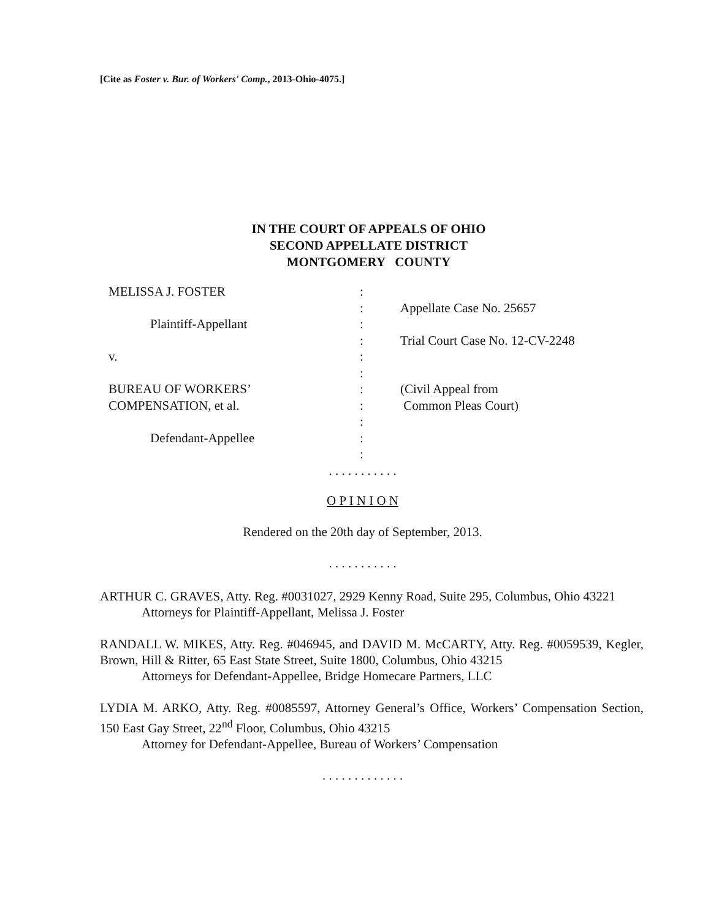[Cite as Foster v. Bur. of Workers' Comp., 2013-Ohio-4075.]
IN THE COURT OF APPEALS OF OHIO
SECOND APPELLATE DISTRICT
MONTGOMERY COUNTY
| MELISSA J. FOSTER | : | |
| | : | Appellate Case No. 25657 |
| Plaintiff-Appellant | : | |
| | : | Trial Court Case No. 12-CV-2248 |
| v. | : | |
| | : | |
| BUREAU OF WORKERS’ | : | (Civil Appeal from |
| COMPENSATION, et al. | : | Common Pleas Court) |
| | : | |
| Defendant-Appellee | : | |
| | : | |
. . . . . . . . . . .
O P I N I O N
Rendered on the 20th day of September, 2013.
. . . . . . . . . . .
ARTHUR C. GRAVES, Atty. Reg. #0031027, 2929 Kenny Road, Suite 295, Columbus, Ohio 43221
Attorneys for Plaintiff-Appellant, Melissa J. Foster
RANDALL W. MIKES, Atty. Reg. #046945, and DAVID M. McCARTY, Atty. Reg. #0059539, Kegler, Brown, Hill & Ritter, 65 East State Street, Suite 1800, Columbus, Ohio 43215
Attorneys for Defendant-Appellee, Bridge Homecare Partners, LLC
LYDIA M. ARKO, Atty. Reg. #0085597, Attorney General’s Office, Workers’ Compensation Section, 150 East Gay Street, 22<sup>nd</sup> Floor, Columbus, Ohio 43215
Attorney for Defendant-Appellee, Bureau of Workers’ Compensation
. . . . . . . . . . . . .